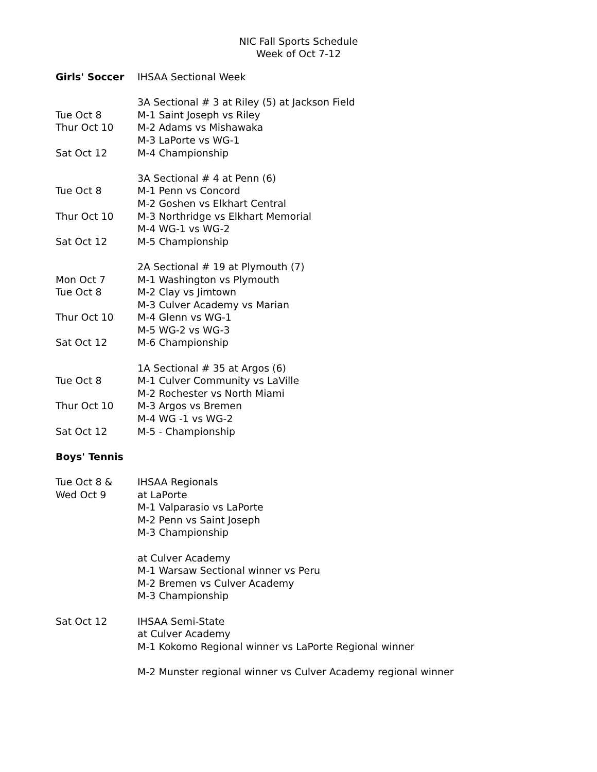NIC Fall Sports Schedule
Week of Oct 7-12
| Girls' Soccer | IHSAA Sectional Week |
| | 3A Sectional # 3 at Riley (5) at Jackson Field |
| Tue Oct 8 | M-1 Saint Joseph vs Riley |
| Thur Oct 10 | M-2 Adams vs Mishawaka |
| | M-3 LaPorte vs WG-1 |
| Sat Oct 12 | M-4 Championship |
| | 3A Sectional # 4 at Penn (6) |
| Tue Oct 8 | M-1 Penn vs Concord |
| | M-2 Goshen vs Elkhart Central |
| Thur Oct 10 | M-3 Northridge vs Elkhart Memorial |
| | M-4 WG-1 vs WG-2 |
| Sat Oct 12 | M-5 Championship |
| | 2A Sectional # 19 at Plymouth (7) |
| Mon Oct 7 | M-1 Washington vs Plymouth |
| Tue Oct 8 | M-2 Clay vs Jimtown |
| | M-3 Culver Academy vs Marian |
| Thur Oct 10 | M-4 Glenn vs WG-1 |
| | M-5 WG-2 vs WG-3 |
| Sat Oct 12 | M-6 Championship |
| | 1A Sectional # 35 at Argos (6) |
| Tue Oct 8 | M-1 Culver Community vs LaVille |
| | M-2 Rochester vs North Miami |
| Thur Oct 10 | M-3 Argos vs Bremen |
| | M-4 WG -1 vs WG-2 |
| Sat Oct 12 | M-5 - Championship |
| Boys' Tennis | |
| Tue Oct 8 & | IHSAA Regionals |
| Wed Oct 9 | at LaPorte |
| | M-1 Valparasio vs LaPorte |
| | M-2 Penn vs Saint Joseph |
| | M-3 Championship |
| | at Culver Academy |
| | M-1 Warsaw Sectional winner vs Peru |
| | M-2 Bremen vs Culver Academy |
| | M-3 Championship |
| Sat Oct 12 | IHSAA Semi-State |
| | at Culver Academy |
| | M-1 Kokomo Regional winner vs LaPorte Regional winner |
| | M-2 Munster regional winner vs Culver Academy regional winner |